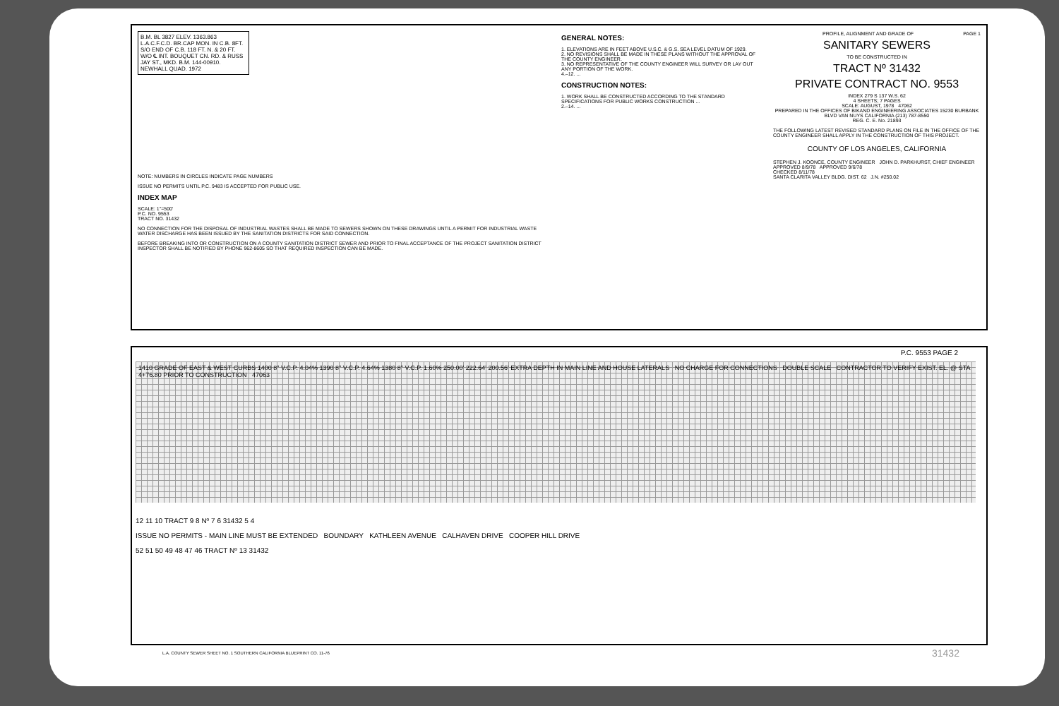B.M. BL 3827 ELEV. 1363.863
L.A.C.F.C.D. BR.CAP MON. IN C.B. 8FT. S/O END OF C.B. 118 FT. N. & 20 FT. W/O ℄ INT. BOUQUET CN. RD. & RUSS JAY ST., MKD. B.M. 144-00910.
NEWHALL QUAD. 1972
NOTE: NUMBERS IN CIRCLES INDICATE PAGE NUMBERS
ISSUE NO PERMITS UNTIL P.C. 9483 IS ACCEPTED FOR PUBLIC USE.
INDEX MAP
SCALE: 1"=500'
P.C. NO. 9553
TRACT NO. 31432
NO CONNECTION FOR THE DISPOSAL OF INDUSTRIAL WASTES SHALL BE MADE TO SEWERS SHOWN ON THESE DRAWINGS UNTIL A PERMIT FOR INDUSTRIAL WASTE WATER DISCHARGE HAS BEEN ISSUED BY THE SANITATION DISTRICTS FOR SAID CONNECTION.
BEFORE BREAKING INTO OR CONSTRUCTION ON A COUNTY SANITATION DISTRICT SEWER AND PRIOR TO FINAL ACCEPTANCE OF THE PROJECT SANITATION DISTRICT INSPECTOR SHALL BE NOTIFIED BY PHONE 962-8605 SO THAT REQUIRED INSPECTION CAN BE MADE.
GENERAL NOTES:
1. ELEVATIONS ARE IN FEET ABOVE U.S.C. & G.S. SEA LEVEL DATUM OF 1929.
2. NO REVISIONS SHALL BE MADE IN THESE PLANS WITHOUT THE APPROVAL OF THE COUNTY ENGINEER.
3. NO REPRESENTATIVE OF THE COUNTY ENGINEER WILL SURVEY OR LAY OUT ANY PORTION OF THE WORK.
4.–12. ...
CONSTRUCTION NOTES:
1. WORK SHALL BE CONSTRUCTED ACCORDING TO THE STANDARD SPECIFICATIONS FOR PUBLIC WORKS CONSTRUCTION ...
2.–14. ...
PROFILE, ALIGNMENT AND GRADE OF PAGE 1
SANITARY SEWERS
TO BE CONSTRUCTED IN
TRACT Nº 31432
PRIVATE CONTRACT NO. 9553
INDEX 279 S 137 W.S. 62
4 SHEETS; 7 PAGES
SCALE: AUGUST, 1978 47062
PREPARED IN THE OFFICES OF BIKAND ENGINEERING ASSOCIATES 15230 BURBANK BLVD VAN NUYS CALIFORNIA (213) 787-8550
REG. C. E. No. 21893
THE FOLLOWING LATEST REVISED STANDARD PLANS ON FILE IN THE OFFICE OF THE COUNTY ENGINEER SHALL APPLY IN THE CONSTRUCTION OF THIS PROJECT.
COUNTY OF LOS ANGELES, CALIFORNIA
STEPHEN J. KOONCE, COUNTY ENGINEER JOHN D. PARKHURST, CHIEF ENGINEER
APPROVED 8/9/78 APPROVED 9/6/78
CHECKED 8/11/78
SANTA CLARITA VALLEY BLDG. DIST. 62 J.N. #250.02
P.C. 9553 PAGE 2
1410 GRADE OF EAST & WEST CURBS 1400 8" V.C.P. 4.04% 1390 8" V.C.P. 4.64% 1380 8" V.C.P. 1.60% 250.00' 222.64' 200.56' EXTRA DEPTH IN MAIN LINE AND HOUSE LATERALS NO CHARGE FOR CONNECTIONS DOUBLE SCALE CONTRACTOR TO VERIFY EXIST. EL. @ STA 4+76.80 PRIOR TO CONSTRUCTION 47063
12 11 10 TRACT 9 8 Nº 7 6 31432 5 4
ISSUE NO PERMITS - MAIN LINE MUST BE EXTENDED BOUNDARY KATHLEEN AVENUE CALHAVEN DRIVE COOPER HILL DRIVE
52 51 50 49 48 47 46 TRACT Nº 13 31432
L.A. COUNTY SEWER SHEET NO. 1 SOUTHERN CALIFORNIA BLUEPRINT CO. 11-76
31432